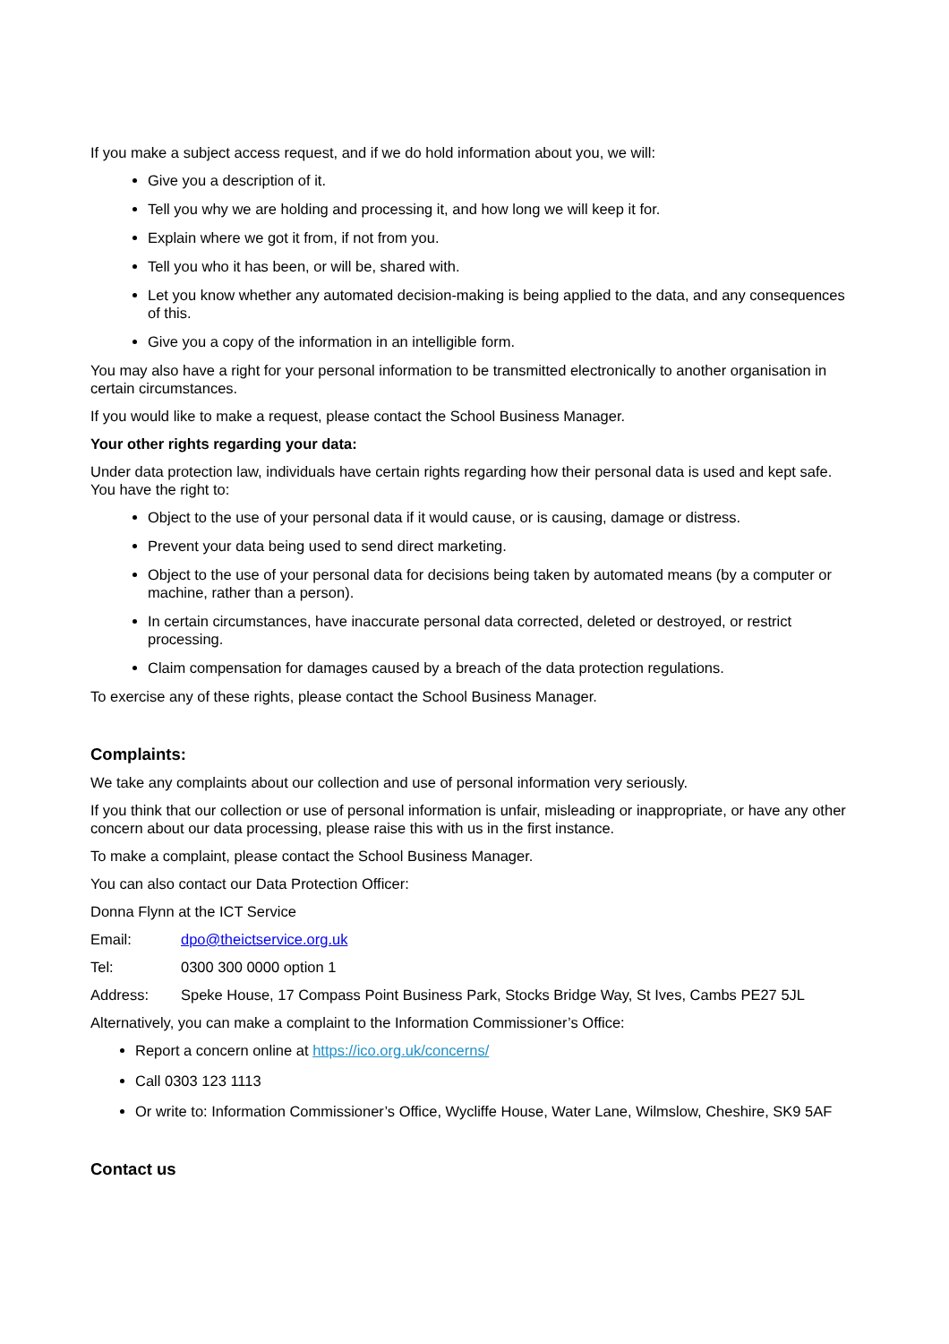If you make a subject access request, and if we do hold information about you, we will:
Give you a description of it.
Tell you why we are holding and processing it, and how long we will keep it for.
Explain where we got it from, if not from you.
Tell you who it has been, or will be, shared with.
Let you know whether any automated decision-making is being applied to the data, and any consequences of this.
Give you a copy of the information in an intelligible form.
You may also have a right for your personal information to be transmitted electronically to another organisation in certain circumstances.
If you would like to make a request, please contact the School Business Manager.
Your other rights regarding your data:
Under data protection law, individuals have certain rights regarding how their personal data is used and kept safe. You have the right to:
Object to the use of your personal data if it would cause, or is causing, damage or distress.
Prevent your data being used to send direct marketing.
Object to the use of your personal data for decisions being taken by automated means (by a computer or machine, rather than a person).
In certain circumstances, have inaccurate personal data corrected, deleted or destroyed, or restrict processing.
Claim compensation for damages caused by a breach of the data protection regulations.
To exercise any of these rights, please contact the School Business Manager.
Complaints:
We take any complaints about our collection and use of personal information very seriously.
If you think that our collection or use of personal information is unfair, misleading or inappropriate, or have any other concern about our data processing, please raise this with us in the first instance.
To make a complaint, please contact the School Business Manager.
You can also contact our Data Protection Officer:
Donna Flynn at the ICT Service
Email: dpo@theictservice.org.uk
Tel: 0300 300 0000 option 1
Address: Speke House, 17 Compass Point Business Park, Stocks Bridge Way, St Ives, Cambs PE27 5JL
Alternatively, you can make a complaint to the Information Commissioner’s Office:
Report a concern online at https://ico.org.uk/concerns/
Call 0303 123 1113
Or write to: Information Commissioner’s Office, Wycliffe House, Water Lane, Wilmslow, Cheshire, SK9 5AF
Contact us